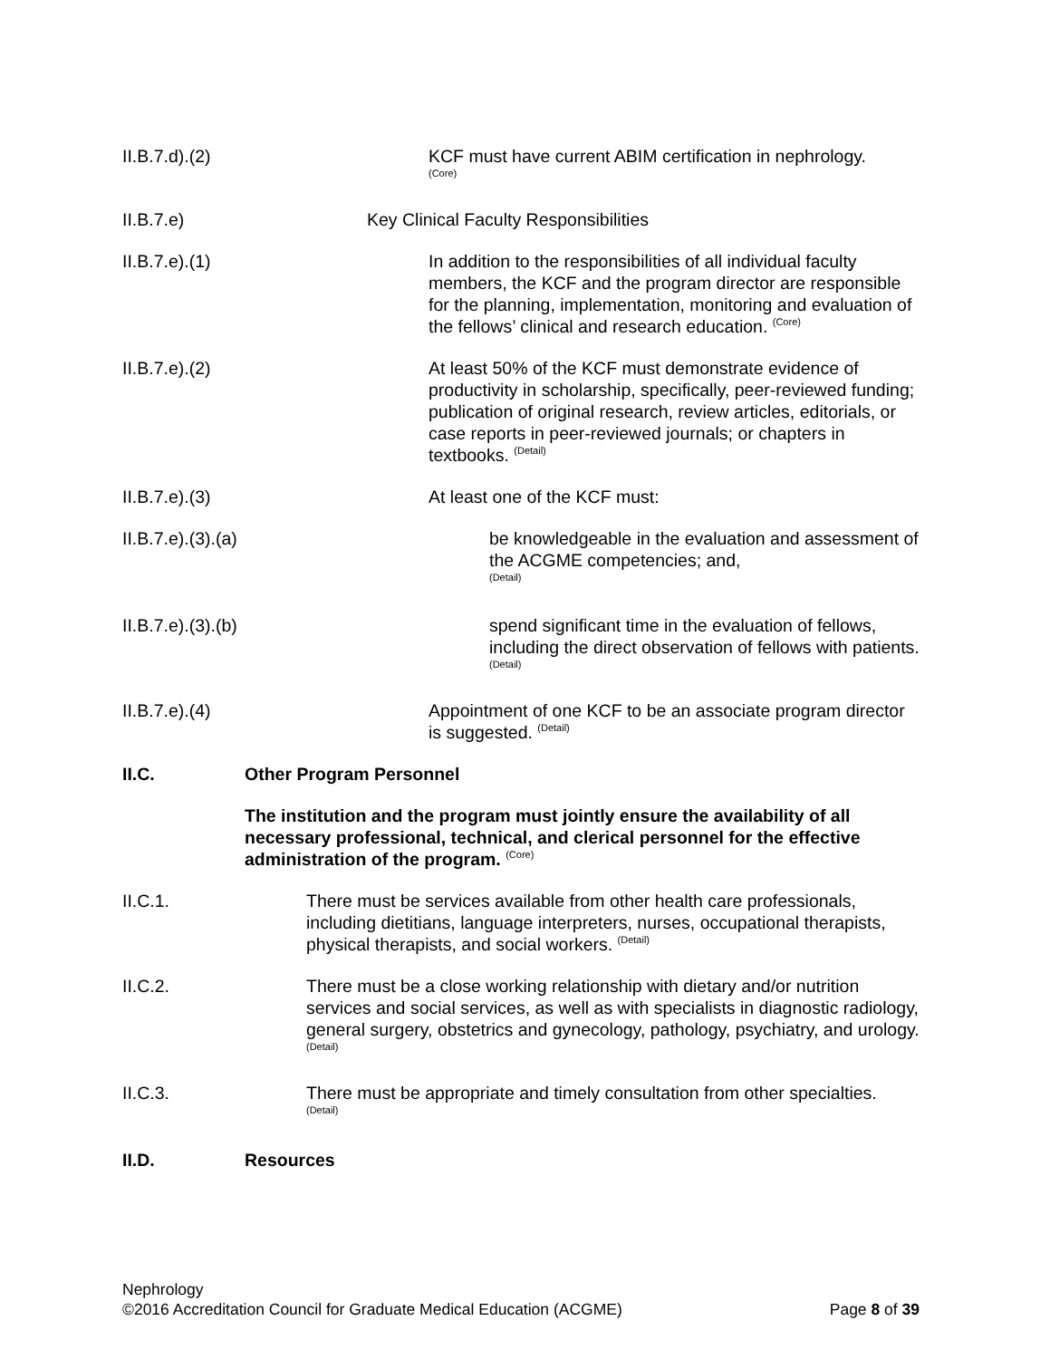II.B.7.d).(2) KCF must have current ABIM certification in nephrology.
(Core)
II.B.7.e) Key Clinical Faculty Responsibilities
II.B.7.e).(1) In addition to the responsibilities of all individual faculty members, the KCF and the program director are responsible for the planning, implementation, monitoring and evaluation of the fellows’ clinical and research education. <sup>(Core)</sup>
II.B.7.e).(2) At least 50% of the KCF must demonstrate evidence of productivity in scholarship, specifically, peer-reviewed funding; publication of original research, review articles, editorials, or case reports in peer-reviewed journals; or chapters in textbooks. <sup>(Detail)</sup>
II.B.7.e).(3) At least one of the KCF must:
II.B.7.e).(3).(a) be knowledgeable in the evaluation and assessment of the ACGME competencies; and,
(Detail)
II.B.7.e).(3).(b) spend significant time in the evaluation of fellows, including the direct observation of fellows with patients. <sup>(Detail)</sup>
II.B.7.e).(4) Appointment of one KCF to be an associate program director is suggested. <sup>(Detail)</sup>
II.C. Other Program Personnel
The institution and the program must jointly ensure the availability of all necessary professional, technical, and clerical personnel for the effective administration of the program. <sup>(Core)</sup>
II.C.1. There must be services available from other health care professionals, including dietitians, language interpreters, nurses, occupational therapists, physical therapists, and social workers. <sup>(Detail)</sup>
II.C.2. There must be a close working relationship with dietary and/or nutrition services and social services, as well as with specialists in diagnostic radiology, general surgery, obstetrics and gynecology, pathology, psychiatry, and urology. <sup>(Detail)</sup>
II.C.3. There must be appropriate and timely consultation from other specialties.
(Detail)
II.D. Resources
Nephrology
©2016 Accreditation Council for Graduate Medical Education (ACGME) Page 8 of 39